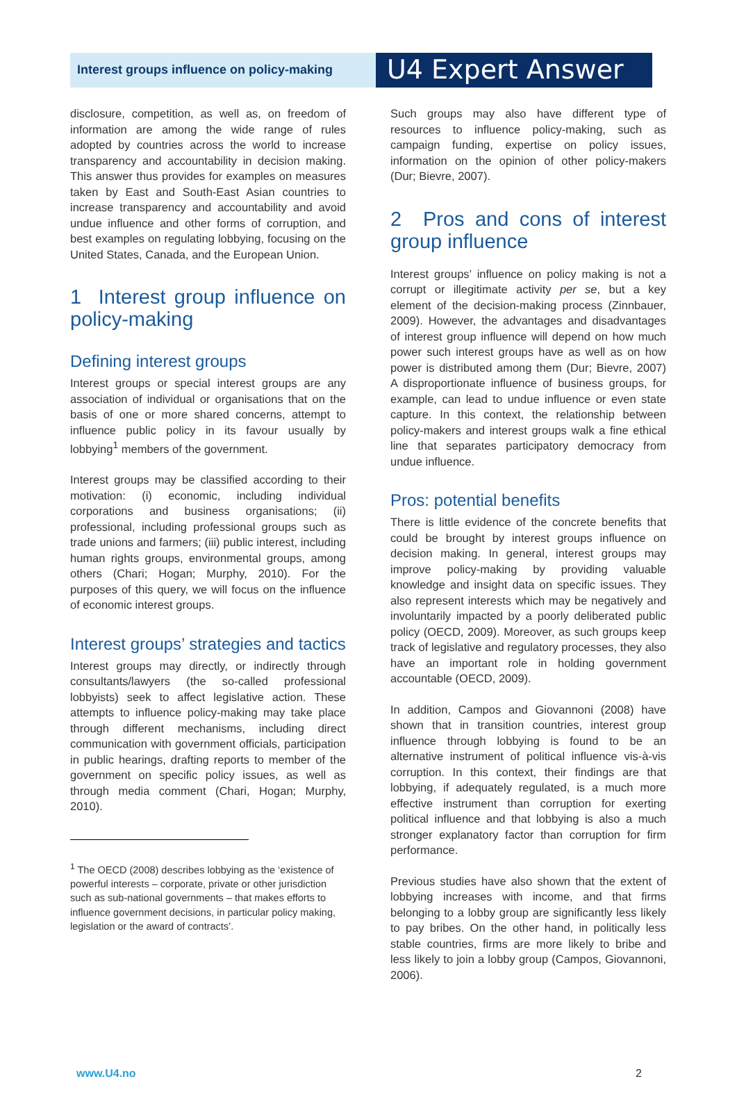Interest groups influence on policy-making
U4 Expert Answer
disclosure, competition, as well as, on freedom of information are among the wide range of rules adopted by countries across the world to increase transparency and accountability in decision making. This answer thus provides for examples on measures taken by East and South-East Asian countries to increase transparency and accountability and avoid undue influence and other forms of corruption, and best examples on regulating lobbying, focusing on the United States, Canada, and the European Union.
1 Interest group influence on policy-making
Defining interest groups
Interest groups or special interest groups are any association of individual or organisations that on the basis of one or more shared concerns, attempt to influence public policy in its favour usually by lobbying<sup>1</sup> members of the government.
Interest groups may be classified according to their motivation: (i) economic, including individual corporations and business organisations; (ii) professional, including professional groups such as trade unions and farmers; (iii) public interest, including human rights groups, environmental groups, among others (Chari; Hogan; Murphy, 2010). For the purposes of this query, we will focus on the influence of economic interest groups.
Interest groups’ strategies and tactics
Interest groups may directly, or indirectly through consultants/lawyers (the so-called professional lobbyists) seek to affect legislative action. These attempts to influence policy-making may take place through different mechanisms, including direct communication with government officials, participation in public hearings, drafting reports to member of the government on specific policy issues, as well as through media comment (Chari, Hogan; Murphy, 2010).
<sup>1</sup> The OECD (2008) describes lobbying as the ‘existence of powerful interests – corporate, private or other jurisdiction such as sub-national governments – that makes efforts to influence government decisions, in particular policy making, legislation or the award of contracts’.
Such groups may also have different type of resources to influence policy-making, such as campaign funding, expertise on policy issues, information on the opinion of other policy-makers (Dur; Bievre, 2007).
2 Pros and cons of interest group influence
Interest groups’ influence on policy making is not a corrupt or illegitimate activity per se, but a key element of the decision-making process (Zinnbauer, 2009). However, the advantages and disadvantages of interest group influence will depend on how much power such interest groups have as well as on how power is distributed among them (Dur; Bievre, 2007) A disproportionate influence of business groups, for example, can lead to undue influence or even state capture. In this context, the relationship between policy-makers and interest groups walk a fine ethical line that separates participatory democracy from undue influence.
Pros: potential benefits
There is little evidence of the concrete benefits that could be brought by interest groups influence on decision making. In general, interest groups may improve policy-making by providing valuable knowledge and insight data on specific issues. They also represent interests which may be negatively and involuntarily impacted by a poorly deliberated public policy (OECD, 2009). Moreover, as such groups keep track of legislative and regulatory processes, they also have an important role in holding government accountable (OECD, 2009).
In addition, Campos and Giovannoni (2008) have shown that in transition countries, interest group influence through lobbying is found to be an alternative instrument of political influence vis-à-vis corruption. In this context, their findings are that lobbying, if adequately regulated, is a much more effective instrument than corruption for exerting political influence and that lobbying is also a much stronger explanatory factor than corruption for firm performance.
Previous studies have also shown that the extent of lobbying increases with income, and that firms belonging to a lobby group are significantly less likely to pay bribes. On the other hand, in politically less stable countries, firms are more likely to bribe and less likely to join a lobby group (Campos, Giovannoni, 2006).
www.U4.no 2